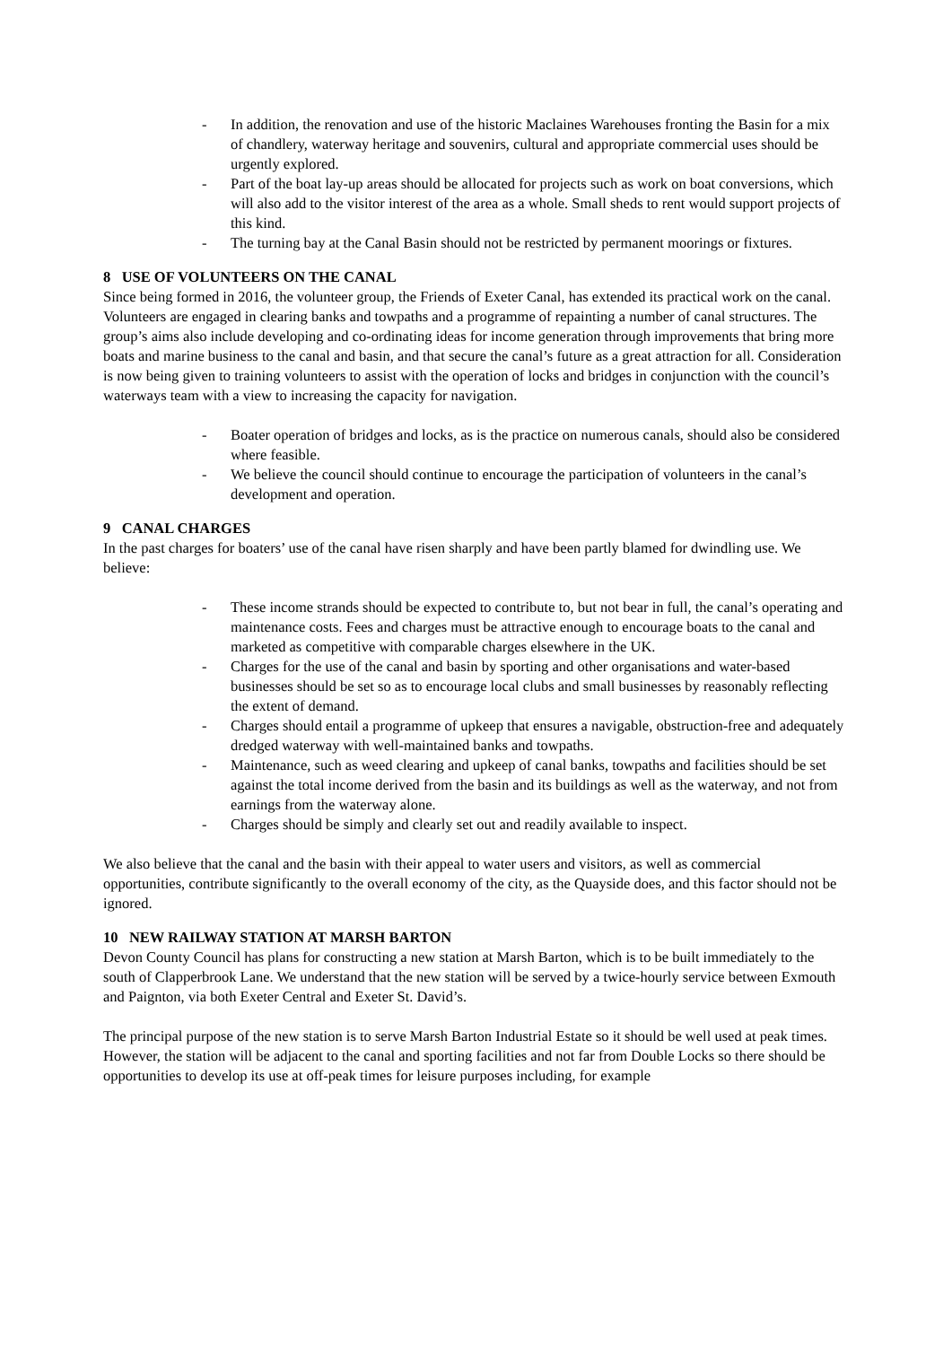- In addition, the renovation and use of the historic Maclaines Warehouses fronting the Basin for a mix of chandlery, waterway heritage and souvenirs, cultural and appropriate commercial uses should be urgently explored.
- Part of the boat lay-up areas should be allocated for projects such as work on boat conversions, which will also add to the visitor interest of the area as a whole. Small sheds to rent would support projects of this kind.
- The turning bay at the Canal Basin should not be restricted by permanent moorings or fixtures.
8 USE OF VOLUNTEERS ON THE CANAL
Since being formed in 2016, the volunteer group, the Friends of Exeter Canal, has extended its practical work on the canal. Volunteers are engaged in clearing banks and towpaths and a programme of repainting a number of canal structures. The group’s aims also include developing and co-ordinating ideas for income generation through improvements that bring more boats and marine business to the canal and basin, and that secure the canal’s future as a great attraction for all. Consideration is now being given to training volunteers to assist with the operation of locks and bridges in conjunction with the council’s waterways team with a view to increasing the capacity for navigation.
- Boater operation of bridges and locks, as is the practice on numerous canals, should also be considered where feasible.
- We believe the council should continue to encourage the participation of volunteers in the canal’s development and operation.
9 CANAL CHARGES
In the past charges for boaters’ use of the canal have risen sharply and have been partly blamed for dwindling use. We believe:
- These income strands should be expected to contribute to, but not bear in full, the canal’s operating and maintenance costs. Fees and charges must be attractive enough to encourage boats to the canal and marketed as competitive with comparable charges elsewhere in the UK.
- Charges for the use of the canal and basin by sporting and other organisations and water-based businesses should be set so as to encourage local clubs and small businesses by reasonably reflecting the extent of demand.
- Charges should entail a programme of upkeep that ensures a navigable, obstruction-free and adequately dredged waterway with well-maintained banks and towpaths.
- Maintenance, such as weed clearing and upkeep of canal banks, towpaths and facilities should be set against the total income derived from the basin and its buildings as well as the waterway, and not from earnings from the waterway alone.
- Charges should be simply and clearly set out and readily available to inspect.
We also believe that the canal and the basin with their appeal to water users and visitors, as well as commercial opportunities, contribute significantly to the overall economy of the city, as the Quayside does, and this factor should not be ignored.
10 NEW RAILWAY STATION AT MARSH BARTON
Devon County Council has plans for constructing a new station at Marsh Barton, which is to be built immediately to the south of Clapperbrook Lane. We understand that the new station will be served by a twice-hourly service between Exmouth and Paignton, via both Exeter Central and Exeter St. David’s.
The principal purpose of the new station is to serve Marsh Barton Industrial Estate so it should be well used at peak times. However, the station will be adjacent to the canal and sporting facilities and not far from Double Locks so there should be opportunities to develop its use at off-peak times for leisure purposes including, for example